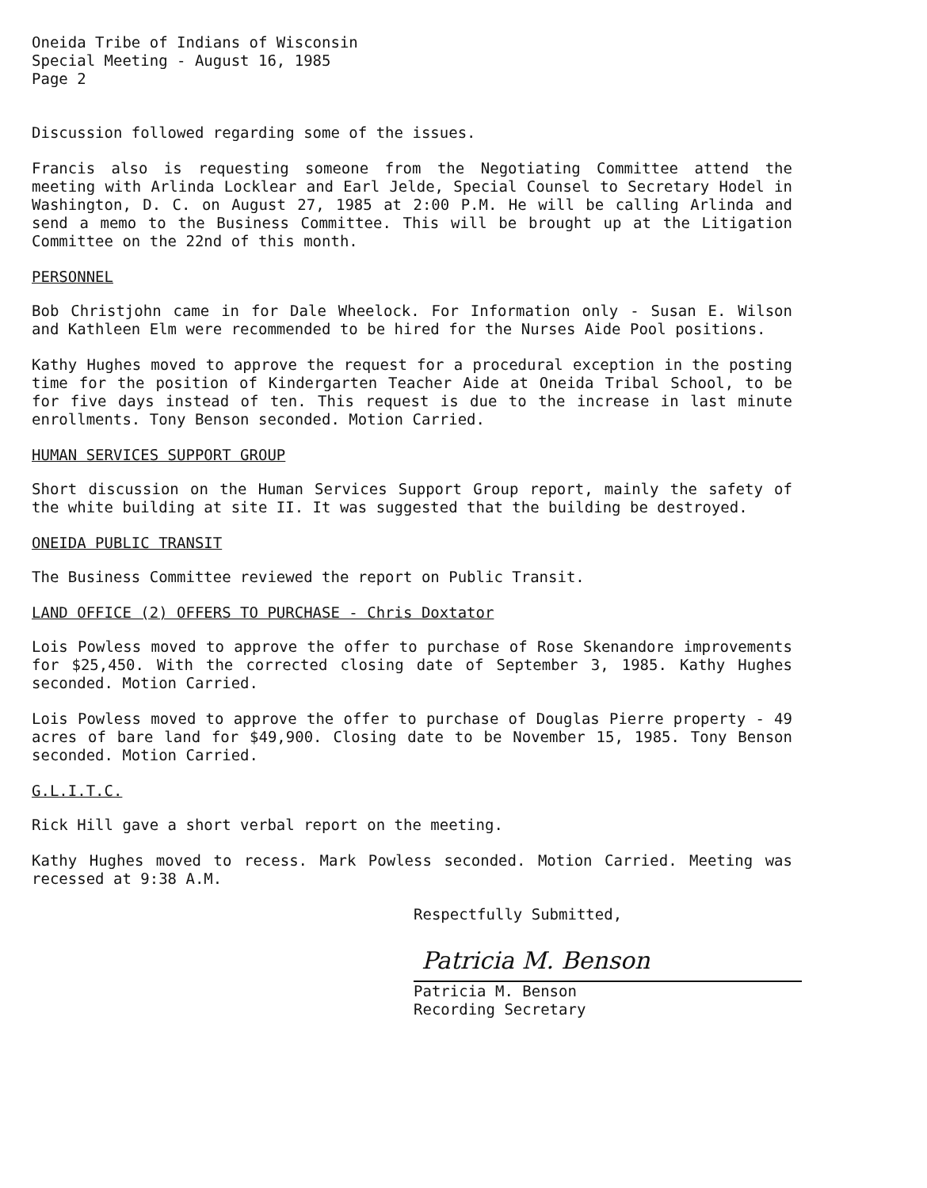Oneida Tribe of Indians of Wisconsin
Special Meeting - August 16, 1985
Page 2
Discussion followed regarding some of the issues.
Francis also is requesting someone from the Negotiating Committee attend the meeting with Arlinda Locklear and Earl Jelde, Special Counsel to Secretary Hodel in Washington, D. C. on August 27, 1985 at 2:00 P.M. He will be calling Arlinda and send a memo to the Business Committee. This will be brought up at the Litigation Committee on the 22nd of this month.
PERSONNEL
Bob Christjohn came in for Dale Wheelock. For Information only - Susan E. Wilson and Kathleen Elm were recommended to be hired for the Nurses Aide Pool positions.
Kathy Hughes moved to approve the request for a procedural exception in the posting time for the position of Kindergarten Teacher Aide at Oneida Tribal School, to be for five days instead of ten. This request is due to the increase in last minute enrollments. Tony Benson seconded. Motion Carried.
HUMAN SERVICES SUPPORT GROUP
Short discussion on the Human Services Support Group report, mainly the safety of the white building at site II. It was suggested that the building be destroyed.
ONEIDA PUBLIC TRANSIT
The Business Committee reviewed the report on Public Transit.
LAND OFFICE (2) OFFERS TO PURCHASE - Chris Doxtator
Lois Powless moved to approve the offer to purchase of Rose Skenandore improvements for $25,450. With the corrected closing date of September 3, 1985. Kathy Hughes seconded. Motion Carried.
Lois Powless moved to approve the offer to purchase of Douglas Pierre property - 49 acres of bare land for $49,900. Closing date to be November 15, 1985. Tony Benson seconded. Motion Carried.
G.L.I.T.C.
Rick Hill gave a short verbal report on the meeting.
Kathy Hughes moved to recess. Mark Powless seconded. Motion Carried. Meeting was recessed at 9:38 A.M.
Respectfully Submitted,
Patricia M. Benson
Patricia M. Benson
Recording Secretary